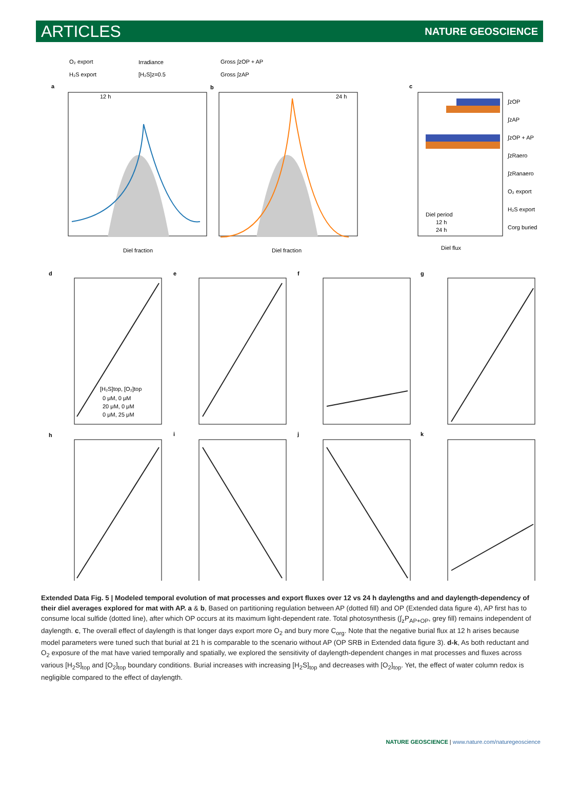ARTICLES
NATURE GEOSCIENCE
O₂ export
Irradiance
Gross ∫zOP + AP
H₂S export
[H₂S]z=0.5
Gross ∫zAP
a
b
c
12 h
24 h
Diel fraction
Diel fraction
Diel flux
∫zOP
∫zAP
∫zOP + AP
∫zRaero
∫zRanaero
O₂ export
H₂S export
Corg buried
Diel period
12 h
24 h
d
e
f
g
[H₂S]top, [O₂]top
0 μM, 0 μM
20 μM, 0 μM
0 μM, 25 μM
h
i
j
k
Extended Data Fig. 5 | Modeled temporal evolution of mat processes and export fluxes over 12 vs 24 h daylengths and and daylength-dependency of their diel averages explored for mat with AP. a & b, Based on partitioning regulation between AP (dotted fill) and OP (Extended data figure 4), AP first has to consume local sulfide (dotted line), after which OP occurs at its maximum light-dependent rate. Total photosynthesis (∫<sub>z</sub>P<sub>AP+OP</sub>, grey fill) remains independent of daylength. c, The overall effect of daylength is that longer days export more O<sub>2</sub> and bury more C<sub>org</sub>. Note that the negative burial flux at 12 h arises because model parameters were tuned such that burial at 21 h is comparable to the scenario without AP (OP SRB in Extended data figure 3). d-k, As both reductant and O<sub>2</sub> exposure of the mat have varied temporally and spatially, we explored the sensitivity of daylength-dependent changes in mat processes and fluxes across various [H<sub>2</sub>S]<sub>top</sub> and [O<sub>2</sub>]<sub>top</sub> boundary conditions. Burial increases with increasing [H<sub>2</sub>S]<sub>top</sub> and decreases with [O<sub>2</sub>]<sub>top</sub>. Yet, the effect of water column redox is negligible compared to the effect of daylength.
NATURE GEOSCIENCE | www.nature.com/naturegeoscience